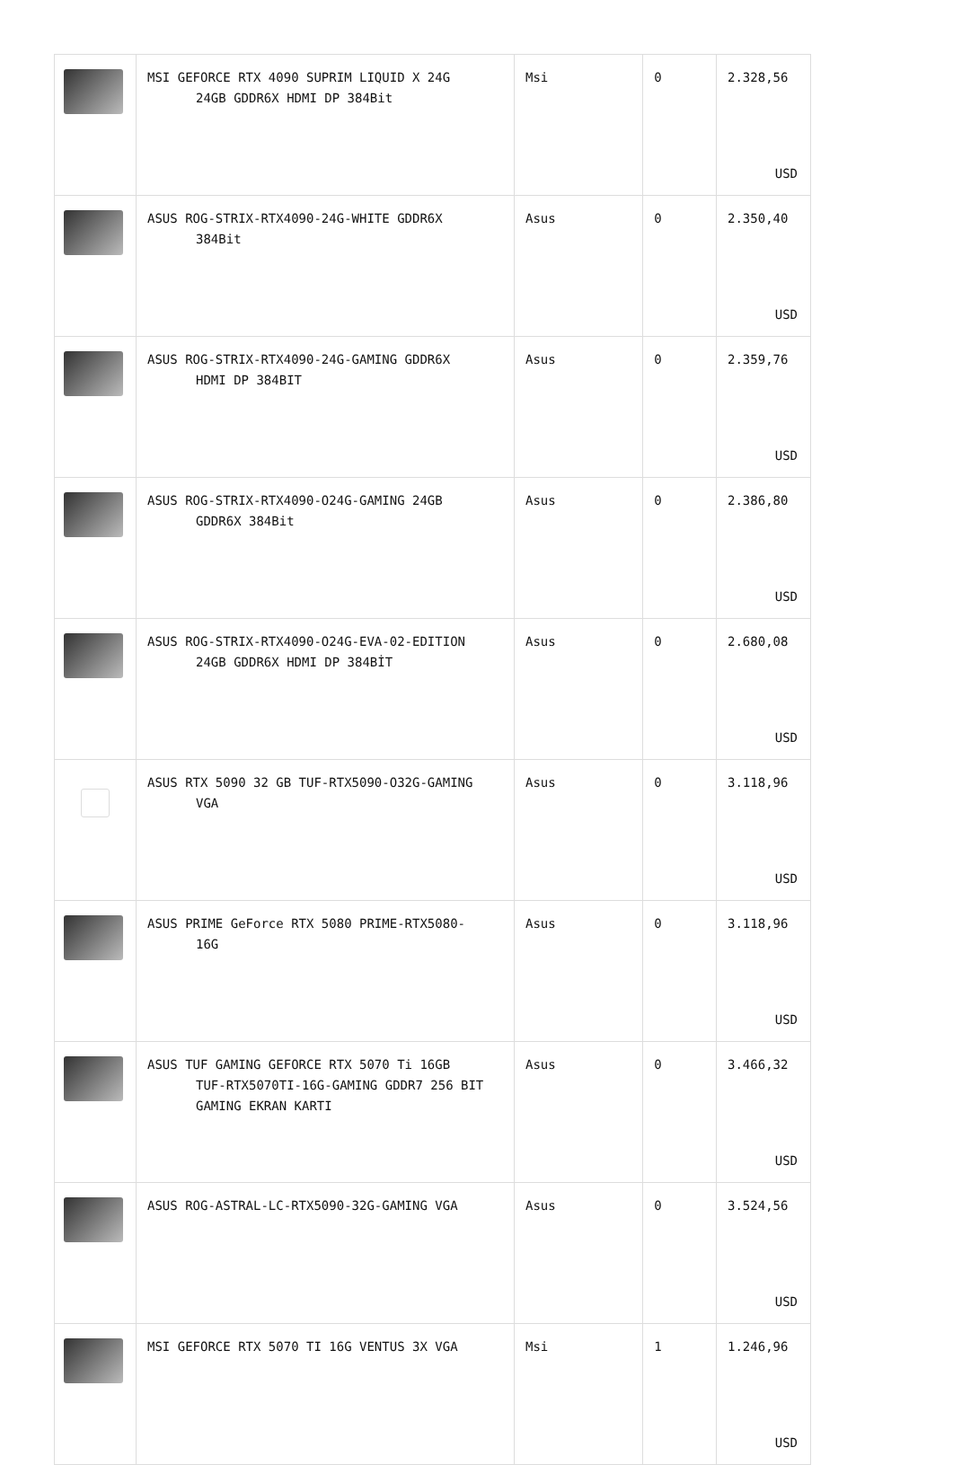| | MSI GEFORCE RTX 4090 SUPRIM LIQUID X 24G 24GB GDDR6X HDMI DP 384Bit | Msi | 0 | 2.328,56 USD |
| | ASUS ROG-STRIX-RTX4090-24G-WHITE GDDR6X 384Bit | Asus | 0 | 2.350,40 USD |
| | ASUS ROG-STRIX-RTX4090-24G-GAMING GDDR6X HDMI DP 384BIT | Asus | 0 | 2.359,76 USD |
| | ASUS ROG-STRIX-RTX4090-O24G-GAMING 24GB GDDR6X 384Bit | Asus | 0 | 2.386,80 USD |
| | ASUS ROG-STRIX-RTX4090-O24G-EVA-02-EDITION 24GB GDDR6X HDMI DP 384BİT | Asus | 0 | 2.680,08 USD |
| | ASUS RTX 5090 32 GB TUF-RTX5090-O32G-GAMING VGA | Asus | 0 | 3.118,96 USD |
| | ASUS PRIME GeForce RTX 5080 PRIME-RTX5080- 16G | Asus | 0 | 3.118,96 USD |
| | ASUS TUF GAMING GEFORCE RTX 5070 Ti 16GB TUF-RTX5070TI-16G-GAMING GDDR7 256 BIT GAMING EKRAN KARTI | Asus | 0 | 3.466,32 USD |
| | ASUS ROG-ASTRAL-LC-RTX5090-32G-GAMING VGA | Asus | 0 | 3.524,56 USD |
| | MSI GEFORCE RTX 5070 TI 16G VENTUS 3X VGA | Msi | 1 | 1.246,96 USD |